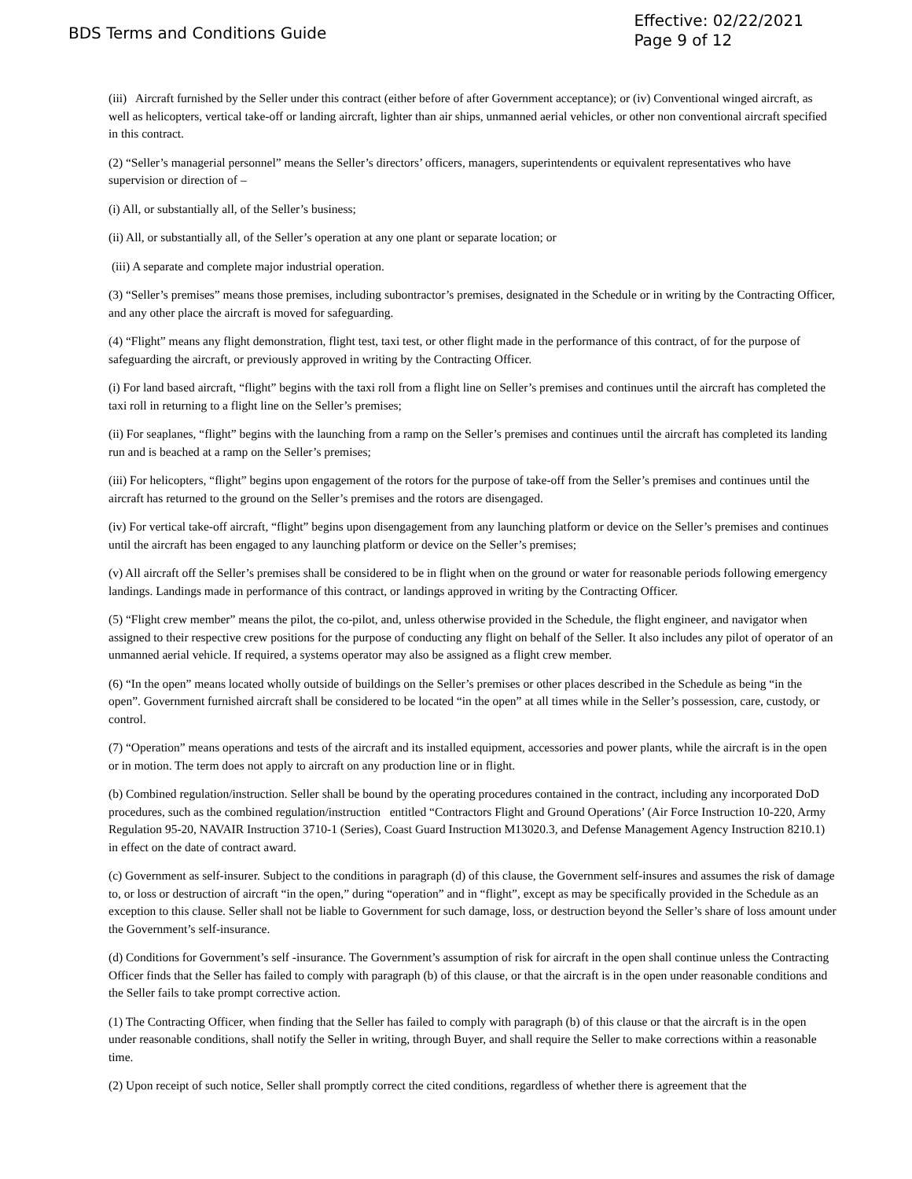BDS Terms and Conditions Guide
Effective: 02/22/2021
Page 9 of 12
(iii) Aircraft furnished by the Seller under this contract (either before of after Government acceptance); or (iv) Conventional winged aircraft, as well as helicopters, vertical take-off or landing aircraft, lighter than air ships, unmanned aerial vehicles, or other non conventional aircraft specified in this contract.
(2) “Seller’s managerial personnel” means the Seller’s directors’ officers, managers, superintendents or equivalent representatives who have supervision or direction of –
(i) All, or substantially all, of the Seller’s business;
(ii) All, or substantially all, of the Seller’s operation at any one plant or separate location; or
(iii) A separate and complete major industrial operation.
(3) “Seller’s premises” means those premises, including subontractor’s premises, designated in the Schedule or in writing by the Contracting Officer, and any other place the aircraft is moved for safeguarding.
(4) “Flight” means any flight demonstration, flight test, taxi test, or other flight made in the performance of this contract, of for the purpose of safeguarding the aircraft, or previously approved in writing by the Contracting Officer.
(i) For land based aircraft, “flight” begins with the taxi roll from a flight line on Seller’s premises and continues until the aircraft has completed the taxi roll in returning to a flight line on the Seller’s premises;
(ii) For seaplanes, “flight” begins with the launching from a ramp on the Seller’s premises and continues until the aircraft has completed its landing run and is beached at a ramp on the Seller’s premises;
(iii) For helicopters, “flight” begins upon engagement of the rotors for the purpose of take-off from the Seller’s premises and continues until the aircraft has returned to the ground on the Seller’s premises and the rotors are disengaged.
(iv) For vertical take-off aircraft, “flight” begins upon disengagement from any launching platform or device on the Seller’s premises and continues until the aircraft has been engaged to any launching platform or device on the Seller’s premises;
(v) All aircraft off the Seller’s premises shall be considered to be in flight when on the ground or water for reasonable periods following emergency landings. Landings made in performance of this contract, or landings approved in writing by the Contracting Officer.
(5) “Flight crew member” means the pilot, the co-pilot, and, unless otherwise provided in the Schedule, the flight engineer, and navigator when assigned to their respective crew positions for the purpose of conducting any flight on behalf of the Seller. It also includes any pilot of operator of an unmanned aerial vehicle. If required, a systems operator may also be assigned as a flight crew member.
(6) “In the open” means located wholly outside of buildings on the Seller’s premises or other places described in the Schedule as being “in the open”. Government furnished aircraft shall be considered to be located “in the open” at all times while in the Seller’s possession, care, custody, or control.
(7) “Operation” means operations and tests of the aircraft and its installed equipment, accessories and power plants, while the aircraft is in the open or in motion. The term does not apply to aircraft on any production line or in flight.
(b) Combined regulation/instruction. Seller shall be bound by the operating procedures contained in the contract, including any incorporated DoD procedures, such as the combined regulation/instruction entitled “Contractors Flight and Ground Operations’ (Air Force Instruction 10-220, Army Regulation 95-20, NAVAIR Instruction 3710-1 (Series), Coast Guard Instruction M13020.3, and Defense Management Agency Instruction 8210.1) in effect on the date of contract award.
(c) Government as self-insurer. Subject to the conditions in paragraph (d) of this clause, the Government self-insures and assumes the risk of damage to, or loss or destruction of aircraft “in the open,” during “operation” and in “flight”, except as may be specifically provided in the Schedule as an exception to this clause. Seller shall not be liable to Government for such damage, loss, or destruction beyond the Seller’s share of loss amount under the Government’s self-insurance.
(d) Conditions for Government’s self -insurance. The Government’s assumption of risk for aircraft in the open shall continue unless the Contracting Officer finds that the Seller has failed to comply with paragraph (b) of this clause, or that the aircraft is in the open under reasonable conditions and the Seller fails to take prompt corrective action.
(1) The Contracting Officer, when finding that the Seller has failed to comply with paragraph (b) of this clause or that the aircraft is in the open under reasonable conditions, shall notify the Seller in writing, through Buyer, and shall require the Seller to make corrections within a reasonable time.
(2) Upon receipt of such notice, Seller shall promptly correct the cited conditions, regardless of whether there is agreement that the